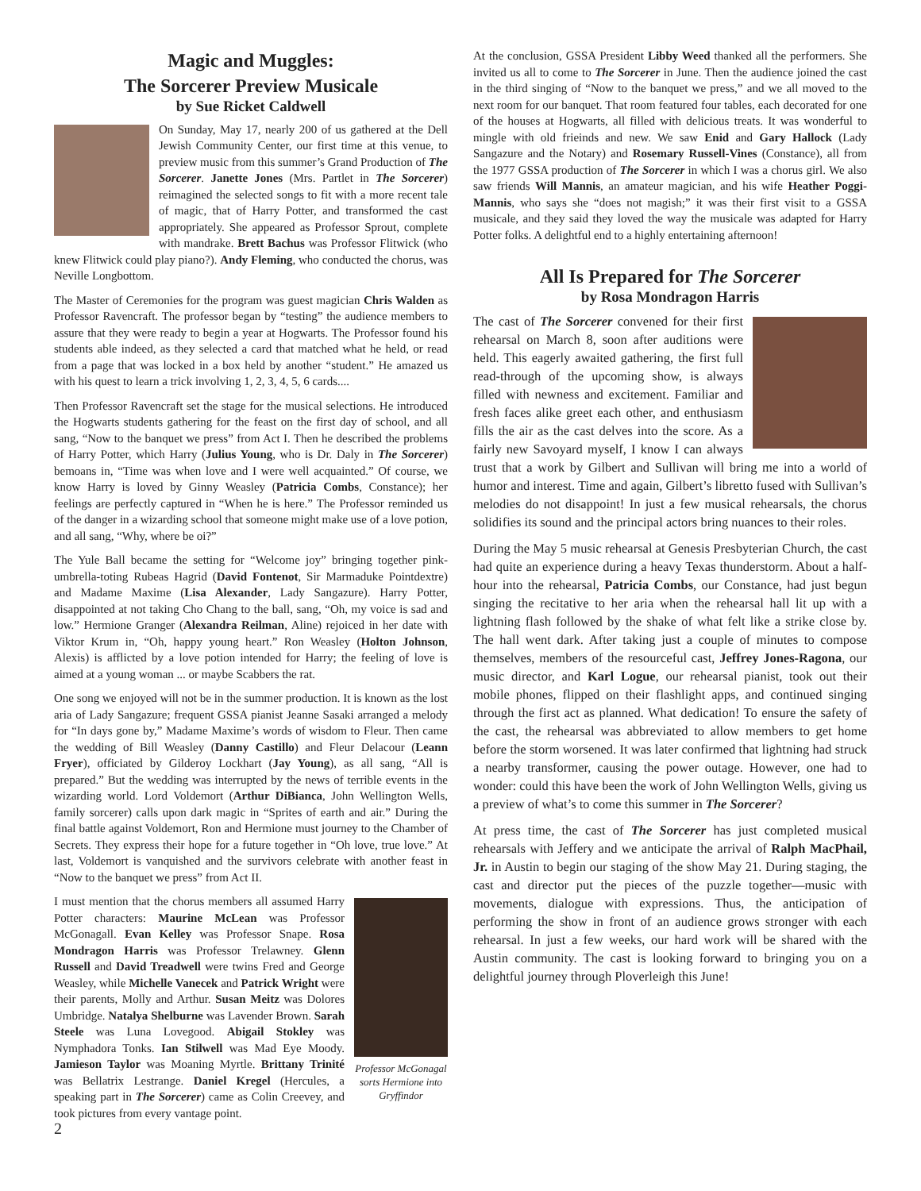Magic and Muggles:
The Sorcerer Preview Musicale
by Sue Ricket Caldwell
On Sunday, May 17, nearly 200 of us gathered at the Dell Jewish Community Center, our first time at this venue, to preview music from this summer’s Grand Production of The Sorcerer. Janette Jones (Mrs. Partlet in The Sorcerer) reimagined the selected songs to fit with a more recent tale of magic, that of Harry Potter, and transformed the cast appropriately. She appeared as Professor Sprout, complete with mandrake. Brett Bachus was Professor Flitwick (who knew Flitwick could play piano?). Andy Fleming, who conducted the chorus, was Neville Longbottom.
The Master of Ceremonies for the program was guest magician Chris Walden as Professor Ravencraft. The professor began by “testing” the audience members to assure that they were ready to begin a year at Hogwarts. The Professor found his students able indeed, as they selected a card that matched what he held, or read from a page that was locked in a box held by another “student.” He amazed us with his quest to learn a trick involving 1, 2, 3, 4, 5, 6 cards....
Then Professor Ravencraft set the stage for the musical selections. He introduced the Hogwarts students gathering for the feast on the first day of school, and all sang, “Now to the banquet we press” from Act I. Then he described the problems of Harry Potter, which Harry (Julius Young, who is Dr. Daly in The Sorcerer) bemoans in, “Time was when love and I were well acquainted.” Of course, we know Harry is loved by Ginny Weasley (Patricia Combs, Constance); her feelings are perfectly captured in “When he is here.” The Professor reminded us of the danger in a wizarding school that someone might make use of a love potion, and all sang, “Why, where be oi?”
The Yule Ball became the setting for “Welcome joy” bringing together pink-umbrella-toting Rubeas Hagrid (David Fontenot, Sir Marmaduke Pointdextre) and Madame Maxime (Lisa Alexander, Lady Sangazure). Harry Potter, disappointed at not taking Cho Chang to the ball, sang, “Oh, my voice is sad and low.” Hermione Granger (Alexandra Reilman, Aline) rejoiced in her date with Viktor Krum in, “Oh, happy young heart.” Ron Weasley (Holton Johnson, Alexis) is afflicted by a love potion intended for Harry; the feeling of love is aimed at a young woman ... or maybe Scabbers the rat.
One song we enjoyed will not be in the summer production. It is known as the lost aria of Lady Sangazure; frequent GSSA pianist Jeanne Sasaki arranged a melody for “In days gone by,” Madame Maxime’s words of wisdom to Fleur. Then came the wedding of Bill Weasley (Danny Castillo) and Fleur Delacour (Leann Fryer), officiated by Gilderoy Lockhart (Jay Young), as all sang, “All is prepared.” But the wedding was interrupted by the news of terrible events in the wizarding world. Lord Voldemort (Arthur DiBianca, John Wellington Wells, family sorcerer) calls upon dark magic in “Sprites of earth and air.” During the final battle against Voldemort, Ron and Hermione must journey to the Chamber of Secrets. They express their hope for a future together in “Oh love, true love.” At last, Voldemort is vanquished and the survivors celebrate with another feast in “Now to the banquet we press” from Act II.
Professor McGonagal sorts Hermione into Gryffindor
I must mention that the chorus members all assumed Harry Potter characters: Maurine McLean was Professor McGonagall. Evan Kelley was Professor Snape. Rosa Mondragon Harris was Professor Trelawney. Glenn Russell and David Treadwell were twins Fred and George Weasley, while Michelle Vanecek and Patrick Wright were their parents, Molly and Arthur. Susan Meitz was Dolores Umbridge. Natalya Shelburne was Lavender Brown. Sarah Steele was Luna Lovegood. Abigail Stokley was Nymphadora Tonks. Ian Stilwell was Mad Eye Moody. Jamieson Taylor was Moaning Myrtle. Brittany Trinité was Bellatrix Lestrange. Daniel Kregel (Hercules, a speaking part in The Sorcerer) came as Colin Creevey, and took pictures from every vantage point.
At the conclusion, GSSA President Libby Weed thanked all the performers. She invited us all to come to The Sorcerer in June. Then the audience joined the cast in the third singing of “Now to the banquet we press,” and we all moved to the next room for our banquet. That room featured four tables, each decorated for one of the houses at Hogwarts, all filled with delicious treats. It was wonderful to mingle with old frieinds and new. We saw Enid and Gary Hallock (Lady Sangazure and the Notary) and Rosemary Russell-Vines (Constance), all from the 1977 GSSA production of The Sorcerer in which I was a chorus girl. We also saw friends Will Mannis, an amateur magician, and his wife Heather Poggi-Mannis, who says she “does not magish;” it was their first visit to a GSSA musicale, and they said they loved the way the musicale was adapted for Harry Potter folks. A delightful end to a highly entertaining afternoon!
All Is Prepared for The Sorcerer
by Rosa Mondragon Harris
The cast of The Sorcerer convened for their first rehearsal on March 8, soon after auditions were held. This eagerly awaited gathering, the first full read-through of the upcoming show, is always filled with newness and excitement. Familiar and fresh faces alike greet each other, and enthusiasm fills the air as the cast delves into the score. As a fairly new Savoyard myself, I know I can always trust that a work by Gilbert and Sullivan will bring me into a world of humor and interest. Time and again, Gilbert’s libretto fused with Sullivan’s melodies do not disappoint! In just a few musical rehearsals, the chorus solidifies its sound and the principal actors bring nuances to their roles.
During the May 5 music rehearsal at Genesis Presbyterian Church, the cast had quite an experience during a heavy Texas thunderstorm. About a half-hour into the rehearsal, Patricia Combs, our Constance, had just begun singing the recitative to her aria when the rehearsal hall lit up with a lightning flash followed by the shake of what felt like a strike close by. The hall went dark. After taking just a couple of minutes to compose themselves, members of the resourceful cast, Jeffrey Jones-Ragona, our music director, and Karl Logue, our rehearsal pianist, took out their mobile phones, flipped on their flashlight apps, and continued singing through the first act as planned. What dedication! To ensure the safety of the cast, the rehearsal was abbreviated to allow members to get home before the storm worsened. It was later confirmed that lightning had struck a nearby transformer, causing the power outage. However, one had to wonder: could this have been the work of John Wellington Wells, giving us a preview of what’s to come this summer in The Sorcerer?
At press time, the cast of The Sorcerer has just completed musical rehearsals with Jeffery and we anticipate the arrival of Ralph MacPhail, Jr. in Austin to begin our staging of the show May 21. During staging, the cast and director put the pieces of the puzzle together—music with movements, dialogue with expressions. Thus, the anticipation of performing the show in front of an audience grows stronger with each rehearsal. In just a few weeks, our hard work will be shared with the Austin community. The cast is looking forward to bringing you on a delightful journey through Ploverleigh this June!
2